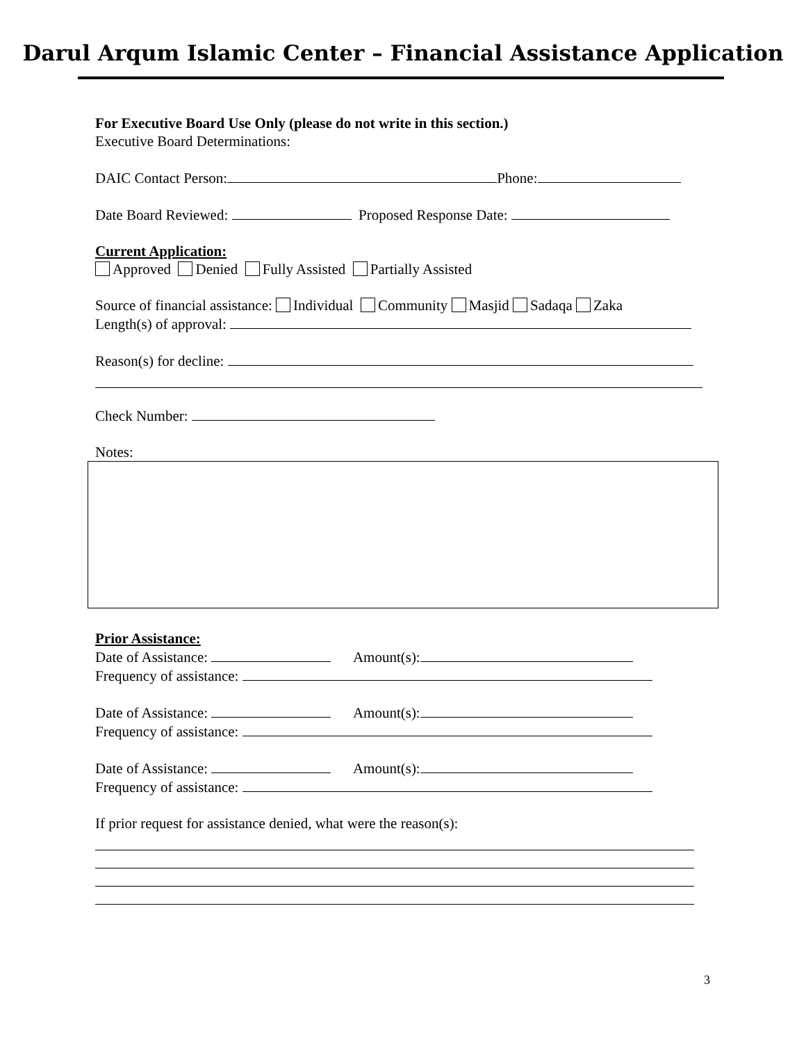Darul Arqum Islamic Center – Financial Assistance Application
For Executive Board Use Only (please do not write in this section.)
Executive Board Determinations:
DAIC Contact Person: Phone:
Date Board Reviewed: Proposed Response Date:
Current Application:
Approved Denied Fully Assisted Partially Assisted
Source of financial assistance: Individual Community Masjid Sadaqa Zaka
Length(s) of approval:
Reason(s) for decline:
Check Number:
Notes:
Prior Assistance:
Date of Assistance: Amount(s):
Frequency of assistance:
Date of Assistance: Amount(s):
Frequency of assistance:
Date of Assistance: Amount(s):
Frequency of assistance:
If prior request for assistance denied, what were the reason(s):
3